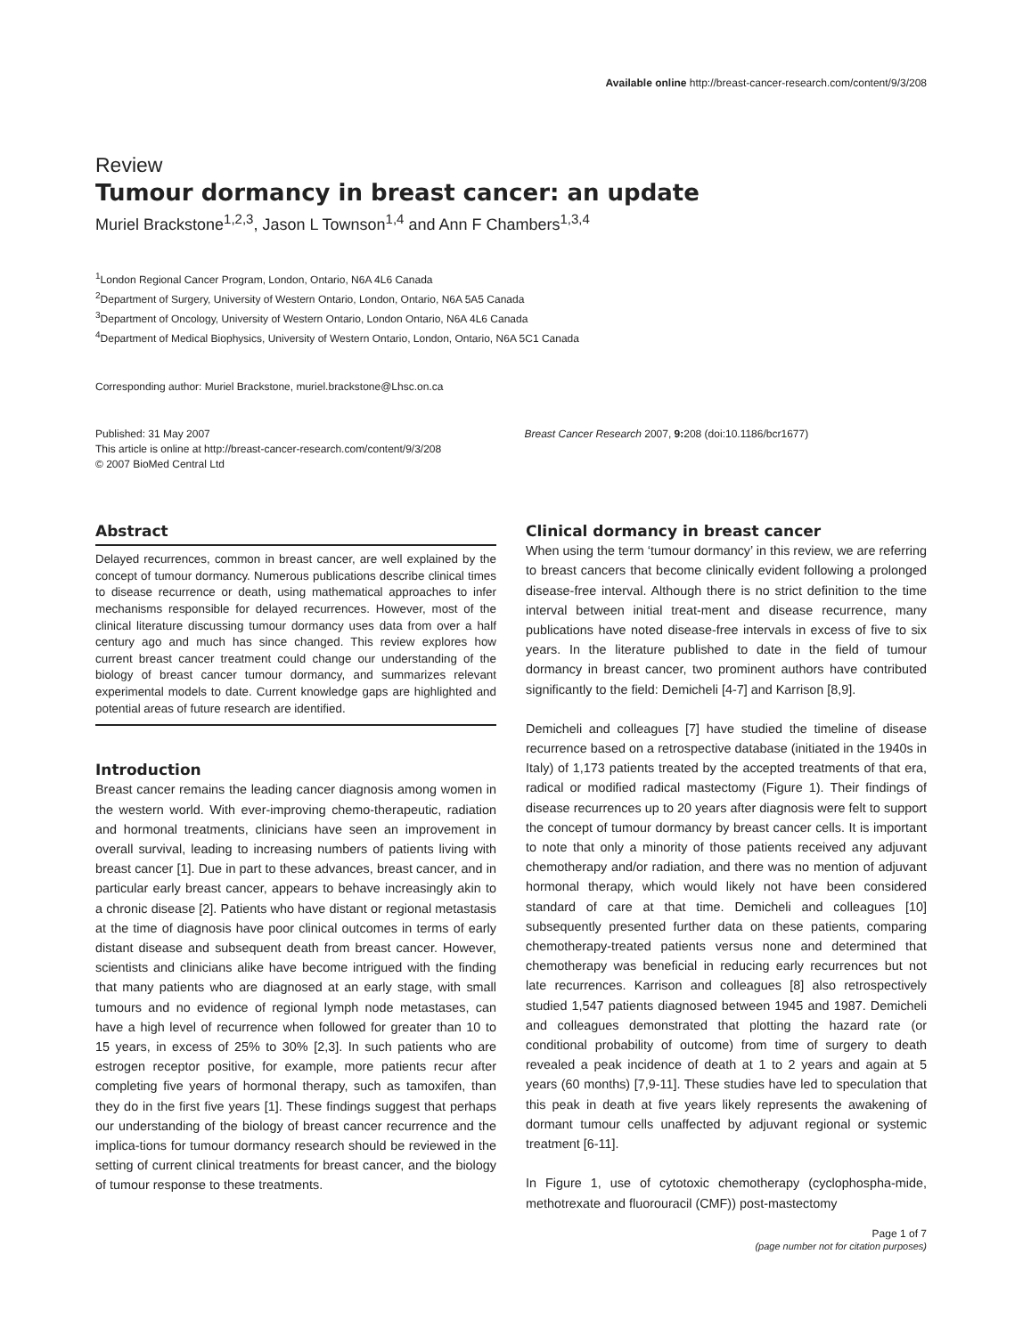Available online http://breast-cancer-research.com/content/9/3/208
Review
Tumour dormancy in breast cancer: an update
Muriel Brackstone<sup>1,2,3</sup>, Jason L Townson<sup>1,4</sup> and Ann F Chambers<sup>1,3,4</sup>
<sup>1</sup> London Regional Cancer Program, London, Ontario, N6A 4L6 Canada
<sup>2</sup> Department of Surgery, University of Western Ontario, London, Ontario, N6A 5A5 Canada
<sup>3</sup> Department of Oncology, University of Western Ontario, London Ontario, N6A 4L6 Canada
<sup>4</sup> Department of Medical Biophysics, University of Western Ontario, London, Ontario, N6A 5C1 Canada
Corresponding author: Muriel Brackstone, muriel.brackstone@Lhsc.on.ca
Published: 31 May 2007
This article is online at http://breast-cancer-research.com/content/9/3/208
© 2007 BioMed Central Ltd
Breast Cancer Research 2007, 9: 208 (doi:10.1186/bcr1677)
Abstract
Delayed recurrences, common in breast cancer, are well explained by the concept of tumour dormancy. Numerous publications describe clinical times to disease recurrence or death, using mathematical approaches to infer mechanisms responsible for delayed recurrences. However, most of the clinical literature discussing tumour dormancy uses data from over a half century ago and much has since changed. This review explores how current breast cancer treatment could change our understanding of the biology of breast cancer tumour dormancy, and summarizes relevant experimental models to date. Current knowledge gaps are highlighted and potential areas of future research are identified.
Introduction
Breast cancer remains the leading cancer diagnosis among women in the western world. With ever-improving chemo-therapeutic, radiation and hormonal treatments, clinicians have seen an improvement in overall survival, leading to increasing numbers of patients living with breast cancer [1]. Due in part to these advances, breast cancer, and in particular early breast cancer, appears to behave increasingly akin to a chronic disease [2]. Patients who have distant or regional metastasis at the time of diagnosis have poor clinical outcomes in terms of early distant disease and subsequent death from breast cancer. However, scientists and clinicians alike have become intrigued with the finding that many patients who are diagnosed at an early stage, with small tumours and no evidence of regional lymph node metastases, can have a high level of recurrence when followed for greater than 10 to 15 years, in excess of 25% to 30% [2,3]. In such patients who are estrogen receptor positive, for example, more patients recur after completing five years of hormonal therapy, such as tamoxifen, than they do in the first five years [1]. These findings suggest that perhaps our understanding of the biology of breast cancer recurrence and the implica-tions for tumour dormancy research should be reviewed in the setting of current clinical treatments for breast cancer, and the biology of tumour response to these treatments.
Clinical dormancy in breast cancer
When using the term ‘tumour dormancy’ in this review, we are referring to breast cancers that become clinically evident following a prolonged disease-free interval. Although there is no strict definition to the time interval between initial treat-ment and disease recurrence, many publications have noted disease-free intervals in excess of five to six years. In the literature published to date in the field of tumour dormancy in breast cancer, two prominent authors have contributed significantly to the field: Demicheli [4-7] and Karrison [8,9].
Demicheli and colleagues [7] have studied the timeline of disease recurrence based on a retrospective database (initiated in the 1940s in Italy) of 1,173 patients treated by the accepted treatments of that era, radical or modified radical mastectomy (Figure 1). Their findings of disease recurrences up to 20 years after diagnosis were felt to support the concept of tumour dormancy by breast cancer cells. It is important to note that only a minority of those patients received any adjuvant chemotherapy and/or radiation, and there was no mention of adjuvant hormonal therapy, which would likely not have been considered standard of care at that time. Demicheli and colleagues [10] subsequently presented further data on these patients, comparing chemotherapy-treated patients versus none and determined that chemotherapy was beneficial in reducing early recurrences but not late recurrences. Karrison and colleagues [8] also retrospectively studied 1,547 patients diagnosed between 1945 and 1987. Demicheli and colleagues demonstrated that plotting the hazard rate (or conditional probability of outcome) from time of surgery to death revealed a peak incidence of death at 1 to 2 years and again at 5 years (60 months) [7,9-11]. These studies have led to speculation that this peak in death at five years likely represents the awakening of dormant tumour cells unaffected by adjuvant regional or systemic treatment [6-11].
In Figure 1, use of cytotoxic chemotherapy (cyclophospha-mide, methotrexate and fluorouracil (CMF)) post-mastectomy
Page 1 of 7
(page number not for citation purposes)